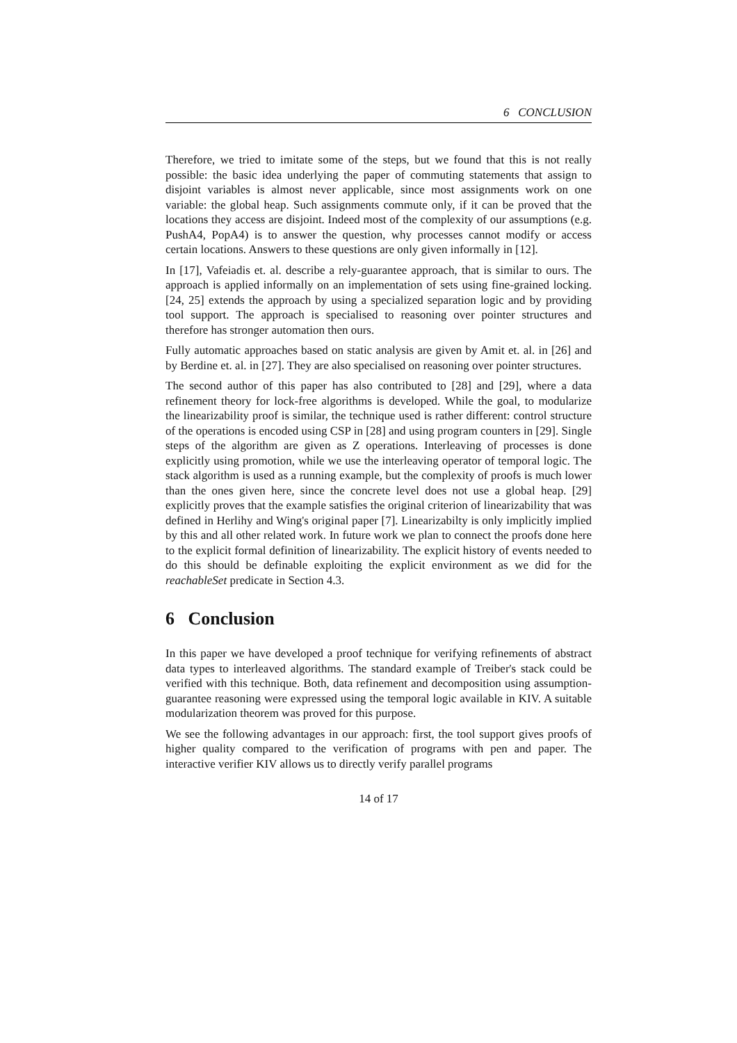6 CONCLUSION
Therefore, we tried to imitate some of the steps, but we found that this is not really possible: the basic idea underlying the paper of commuting statements that assign to disjoint variables is almost never applicable, since most assignments work on one variable: the global heap. Such assignments commute only, if it can be proved that the locations they access are disjoint. Indeed most of the complexity of our assumptions (e.g. PushA4, PopA4) is to answer the question, why processes cannot modify or access certain locations. Answers to these questions are only given informally in [12].
In [17], Vafeiadis et. al. describe a rely-guarantee approach, that is similar to ours. The approach is applied informally on an implementation of sets using fine-grained locking. [24, 25] extends the approach by using a specialized separation logic and by providing tool support. The approach is specialised to reasoning over pointer structures and therefore has stronger automation then ours.
Fully automatic approaches based on static analysis are given by Amit et. al. in [26] and by Berdine et. al. in [27]. They are also specialised on reasoning over pointer structures.
The second author of this paper has also contributed to [28] and [29], where a data refinement theory for lock-free algorithms is developed. While the goal, to modularize the linearizability proof is similar, the technique used is rather different: control structure of the operations is encoded using CSP in [28] and using program counters in [29]. Single steps of the algorithm are given as Z operations. Interleaving of processes is done explicitly using promotion, while we use the interleaving operator of temporal logic. The stack algorithm is used as a running example, but the complexity of proofs is much lower than the ones given here, since the concrete level does not use a global heap. [29] explicitly proves that the example satisfies the original criterion of linearizability that was defined in Herlihy and Wing's original paper [7]. Linearizabilty is only implicitly implied by this and all other related work. In future work we plan to connect the proofs done here to the explicit formal definition of linearizability. The explicit history of events needed to do this should be definable exploiting the explicit environment as we did for the reachableSet predicate in Section 4.3.
6 Conclusion
In this paper we have developed a proof technique for verifying refinements of abstract data types to interleaved algorithms. The standard example of Treiber's stack could be verified with this technique. Both, data refinement and decomposition using assumption-guarantee reasoning were expressed using the temporal logic available in KIV. A suitable modularization theorem was proved for this purpose.
We see the following advantages in our approach: first, the tool support gives proofs of higher quality compared to the verification of programs with pen and paper. The interactive verifier KIV allows us to directly verify parallel programs
14 of 17